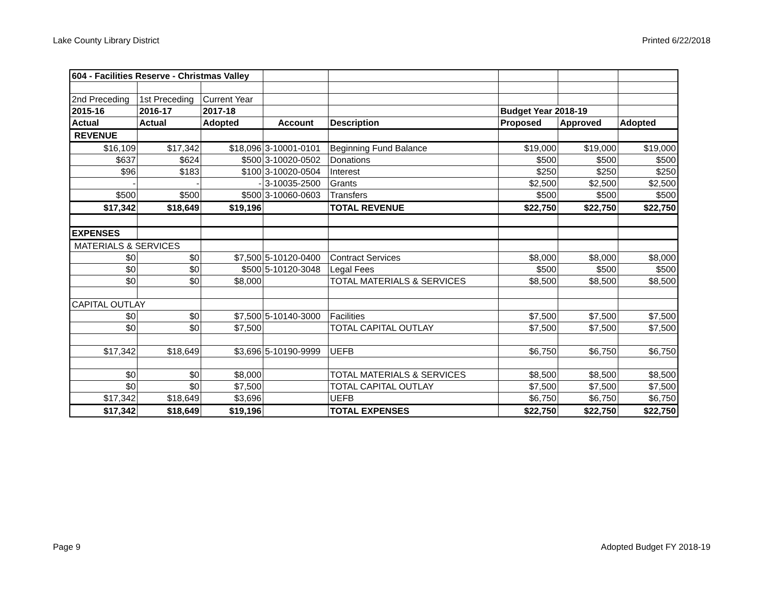Lake County Library District Printed 6/22/2018
| 604 - Facilities Reserve - Christmas Valley | | | | | | | |
| 2nd Preceding | 1st Preceding | Current Year | | | | | |
| 2015-16 | 2016-17 | 2017-18 | | | Budget Year 2018-19 | | |
| Actual | Actual | Adopted | Account | Description | Proposed | Approved | Adopted |
| REVENUE | | | | | | | |
| $16,109 | $17,342 | $18,096 | 3-10001-0101 | Beginning Fund Balance | $19,000 | $19,000 | $19,000 |
| $637 | $624 | $500 | 3-10020-0502 | Donations | $500 | $500 | $500 |
| $96 | $183 | $100 | 3-10020-0504 | Interest | $250 | $250 | $250 |
| - | - | - | 3-10035-2500 | Grants | $2,500 | $2,500 | $2,500 |
| $500 | $500 | $500 | 3-10060-0603 | Transfers | $500 | $500 | $500 |
| $17,342 | $18,649 | $19,196 | | TOTAL REVENUE | $22,750 | $22,750 | $22,750 |
| EXPENSES | | | | | | | |
| MATERIALS & SERVICES | | | | | | | |
| $0 | $0 | $7,500 | 5-10120-0400 | Contract Services | $8,000 | $8,000 | $8,000 |
| $0 | $0 | $500 | 5-10120-3048 | Legal Fees | $500 | $500 | $500 |
| $0 | $0 | $8,000 | | TOTAL MATERIALS & SERVICES | $8,500 | $8,500 | $8,500 |
| CAPITAL OUTLAY | | | | | | | |
| $0 | $0 | $7,500 | 5-10140-3000 | Facilities | $7,500 | $7,500 | $7,500 |
| $0 | $0 | $7,500 | | TOTAL CAPITAL OUTLAY | $7,500 | $7,500 | $7,500 |
| $17,342 | $18,649 | $3,696 | 5-10190-9999 | UEFB | $6,750 | $6,750 | $6,750 |
| $0 | $0 | $8,000 | | TOTAL MATERIALS & SERVICES | $8,500 | $8,500 | $8,500 |
| $0 | $0 | $7,500 | | TOTAL CAPITAL OUTLAY | $7,500 | $7,500 | $7,500 |
| $17,342 | $18,649 | $3,696 | | UEFB | $6,750 | $6,750 | $6,750 |
| $17,342 | $18,649 | $19,196 | | TOTAL EXPENSES | $22,750 | $22,750 | $22,750 |
Page 9 Adopted Budget FY 2018-19